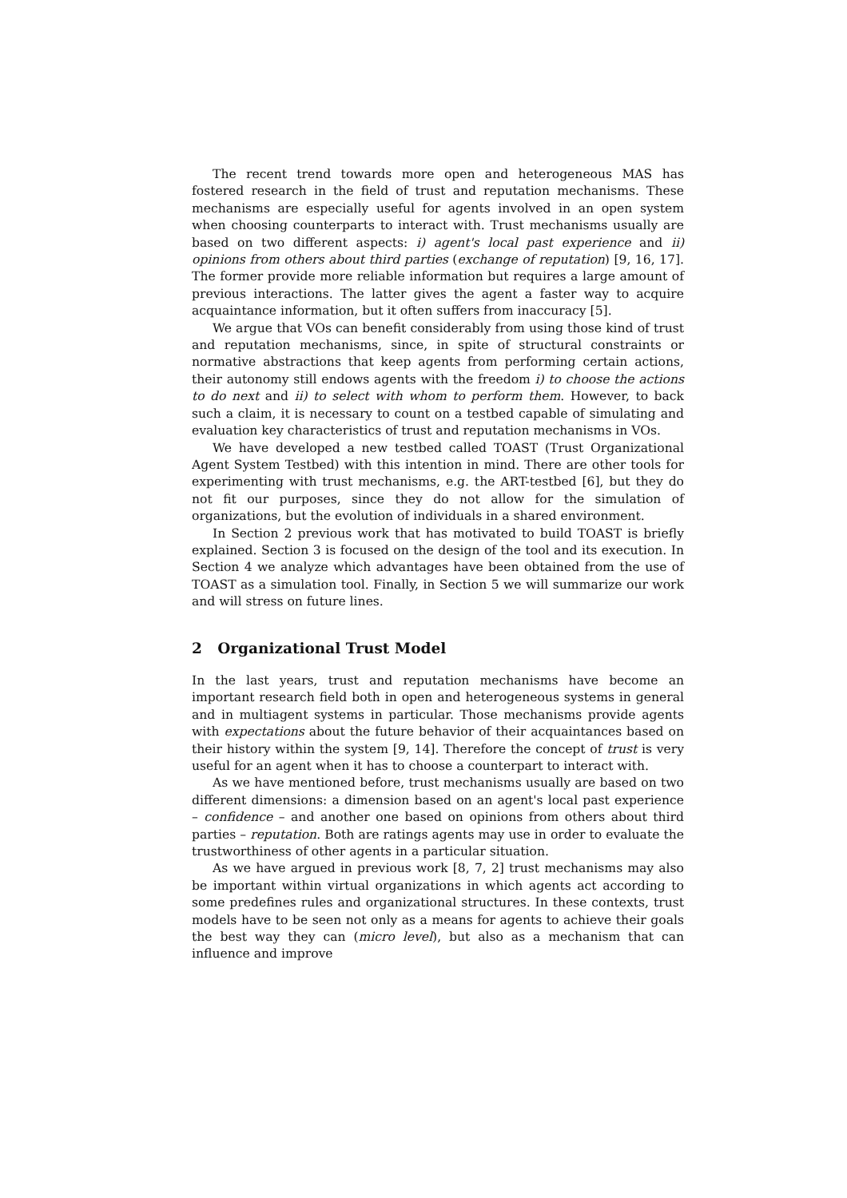The recent trend towards more open and heterogeneous MAS has fostered research in the field of trust and reputation mechanisms. These mechanisms are especially useful for agents involved in an open system when choosing counterparts to interact with. Trust mechanisms usually are based on two different aspects: i) agent's local past experience and ii) opinions from others about third parties (exchange of reputation) [9, 16, 17]. The former provide more reliable information but requires a large amount of previous interactions. The latter gives the agent a faster way to acquire acquaintance information, but it often suffers from inaccuracy [5].
We argue that VOs can benefit considerably from using those kind of trust and reputation mechanisms, since, in spite of structural constraints or normative abstractions that keep agents from performing certain actions, their autonomy still endows agents with the freedom i) to choose the actions to do next and ii) to select with whom to perform them. However, to back such a claim, it is necessary to count on a testbed capable of simulating and evaluation key characteristics of trust and reputation mechanisms in VOs.
We have developed a new testbed called TOAST (Trust Organizational Agent System Testbed) with this intention in mind. There are other tools for experimenting with trust mechanisms, e.g. the ART-testbed [6], but they do not fit our purposes, since they do not allow for the simulation of organizations, but the evolution of individuals in a shared environment.
In Section 2 previous work that has motivated to build TOAST is briefly explained. Section 3 is focused on the design of the tool and its execution. In Section 4 we analyze which advantages have been obtained from the use of TOAST as a simulation tool. Finally, in Section 5 we will summarize our work and will stress on future lines.
2 Organizational Trust Model
In the last years, trust and reputation mechanisms have become an important research field both in open and heterogeneous systems in general and in multiagent systems in particular. Those mechanisms provide agents with expectations about the future behavior of their acquaintances based on their history within the system [9, 14]. Therefore the concept of trust is very useful for an agent when it has to choose a counterpart to interact with.
As we have mentioned before, trust mechanisms usually are based on two different dimensions: a dimension based on an agent's local past experience – confidence – and another one based on opinions from others about third parties – reputation. Both are ratings agents may use in order to evaluate the trustworthiness of other agents in a particular situation.
As we have argued in previous work [8, 7, 2] trust mechanisms may also be important within virtual organizations in which agents act according to some predefines rules and organizational structures. In these contexts, trust models have to be seen not only as a means for agents to achieve their goals the best way they can (micro level), but also as a mechanism that can influence and improve